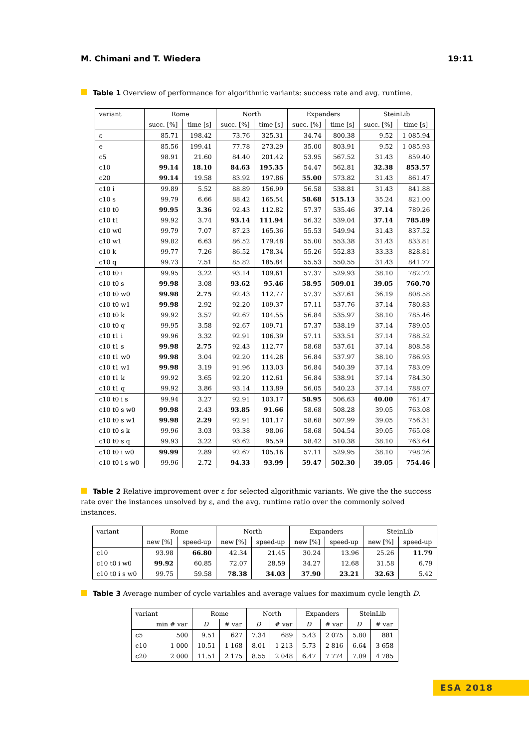M. Chimani and T. Wiedera 19:11
Table 1 Overview of performance for algorithmic variants: success rate and avg. runtime.
| variant | Rome | | North | | Expanders | | SteinLib | |
| --- | --- | --- | --- | --- | --- | --- | --- | --- |
| | succ. [%] | time [s] | succ. [%] | time [s] | succ. [%] | time [s] | succ. [%] | time [s] |
| ε | 85.71 | 198.42 | 73.76 | 325.31 | 34.74 | 800.38 | 9.52 | 1 085.94 |
| e | 85.56 | 199.41 | 77.78 | 273.29 | 35.00 | 803.91 | 9.52 | 1 085.93 |
| c5 | 98.91 | 21.60 | 84.40 | 201.42 | 53.95 | 567.52 | 31.43 | 859.40 |
| c10 | 99.14 | 18.10 | 84.63 | 195.35 | 54.47 | 562.81 | 32.38 | 853.57 |
| c20 | 99.14 | 19.58 | 83.92 | 197.86 | 55.00 | 573.82 | 31.43 | 861.47 |
| c10 i | 99.89 | 5.52 | 88.89 | 156.99 | 56.58 | 538.81 | 31.43 | 841.88 |
| c10 s | 99.79 | 6.66 | 88.42 | 165.54 | 58.68 | 515.13 | 35.24 | 821.00 |
| c10 t0 | 99.95 | 3.36 | 92.43 | 112.82 | 57.37 | 535.46 | 37.14 | 789.26 |
| c10 t1 | 99.92 | 3.74 | 93.14 | 111.94 | 56.32 | 539.04 | 37.14 | 785.89 |
| c10 w0 | 99.79 | 7.07 | 87.23 | 165.36 | 55.53 | 549.94 | 31.43 | 837.52 |
| c10 w1 | 99.82 | 6.63 | 86.52 | 179.48 | 55.00 | 553.38 | 31.43 | 833.81 |
| c10 k | 99.77 | 7.26 | 86.52 | 178.34 | 55.26 | 552.83 | 33.33 | 828.81 |
| c10 q | 99.73 | 7.51 | 85.82 | 185.84 | 55.53 | 550.55 | 31.43 | 841.77 |
| c10 t0 i | 99.95 | 3.22 | 93.14 | 109.61 | 57.37 | 529.93 | 38.10 | 782.72 |
| c10 t0 s | 99.98 | 3.08 | 93.62 | 95.46 | 58.95 | 509.01 | 39.05 | 760.70 |
| c10 t0 w0 | 99.98 | 2.75 | 92.43 | 112.77 | 57.37 | 537.61 | 36.19 | 808.58 |
| c10 t0 w1 | 99.98 | 2.92 | 92.20 | 109.37 | 57.11 | 537.76 | 37.14 | 780.83 |
| c10 t0 k | 99.92 | 3.57 | 92.67 | 104.55 | 56.84 | 535.97 | 38.10 | 785.46 |
| c10 t0 q | 99.95 | 3.58 | 92.67 | 109.71 | 57.37 | 538.19 | 37.14 | 789.05 |
| c10 t1 i | 99.96 | 3.32 | 92.91 | 106.39 | 57.11 | 533.51 | 37.14 | 788.52 |
| c10 t1 s | 99.98 | 2.75 | 92.43 | 112.77 | 58.68 | 537.61 | 37.14 | 808.58 |
| c10 t1 w0 | 99.98 | 3.04 | 92.20 | 114.28 | 56.84 | 537.97 | 38.10 | 786.93 |
| c10 t1 w1 | 99.98 | 3.19 | 91.96 | 113.03 | 56.84 | 540.39 | 37.14 | 783.09 |
| c10 t1 k | 99.92 | 3.65 | 92.20 | 112.61 | 56.84 | 538.91 | 37.14 | 784.30 |
| c10 t1 q | 99.92 | 3.86 | 93.14 | 113.89 | 56.05 | 540.23 | 37.14 | 788.07 |
| c10 t0 i s | 99.94 | 3.27 | 92.91 | 103.17 | 58.95 | 506.63 | 40.00 | 761.47 |
| c10 t0 s w0 | 99.98 | 2.43 | 93.85 | 91.66 | 58.68 | 508.28 | 39.05 | 763.08 |
| c10 t0 s w1 | 99.98 | 2.29 | 92.91 | 101.17 | 58.68 | 507.99 | 39.05 | 756.31 |
| c10 t0 s k | 99.96 | 3.03 | 93.38 | 98.06 | 58.68 | 504.54 | 39.05 | 765.08 |
| c10 t0 s q | 99.93 | 3.22 | 93.62 | 95.59 | 58.42 | 510.38 | 38.10 | 763.64 |
| c10 t0 i w0 | 99.99 | 2.89 | 92.67 | 105.16 | 57.11 | 529.95 | 38.10 | 798.26 |
| c10 t0 i s w0 | 99.96 | 2.72 | 94.33 | 93.99 | 59.47 | 502.30 | 39.05 | 754.46 |
Table 2 Relative improvement over ε for selected algorithmic variants. We give the the success rate over the instances unsolved by ε, and the avg. runtime ratio over the commonly solved instances.
| variant | Rome | | North | | Expanders | | SteinLib | |
| --- | --- | --- | --- | --- | --- | --- | --- | --- |
| | new [%] | speed-up | new [%] | speed-up | new [%] | speed-up | new [%] | speed-up |
| c10 | 93.98 | 66.80 | 42.34 | 21.45 | 30.24 | 13.96 | 25.26 | 11.79 |
| c10 t0 i w0 | 99.92 | 60.85 | 72.07 | 28.59 | 34.27 | 12.68 | 31.58 | 6.79 |
| c10 t0 i s w0 | 99.75 | 59.58 | 78.38 | 34.03 | 37.90 | 23.21 | 32.63 | 5.42 |
Table 3 Average number of cycle variables and average values for maximum cycle length D.
| variant | | Rome | | North | | Expanders | | SteinLib | |
| --- | --- | --- | --- | --- | --- | --- | --- | --- | --- |
| | min # var | D | # var | D | # var | D | # var | D | # var |
| c5 | 500 | 9.51 | 627 | 7.34 | 689 | 5.43 | 2 075 | 5.80 | 881 |
| c10 | 1 000 | 10.51 | 1 168 | 8.01 | 1 213 | 5.73 | 2 816 | 6.64 | 3 658 |
| c20 | 2 000 | 11.51 | 2 175 | 8.55 | 2 048 | 6.47 | 7 774 | 7.09 | 4 785 |
ESA 2018